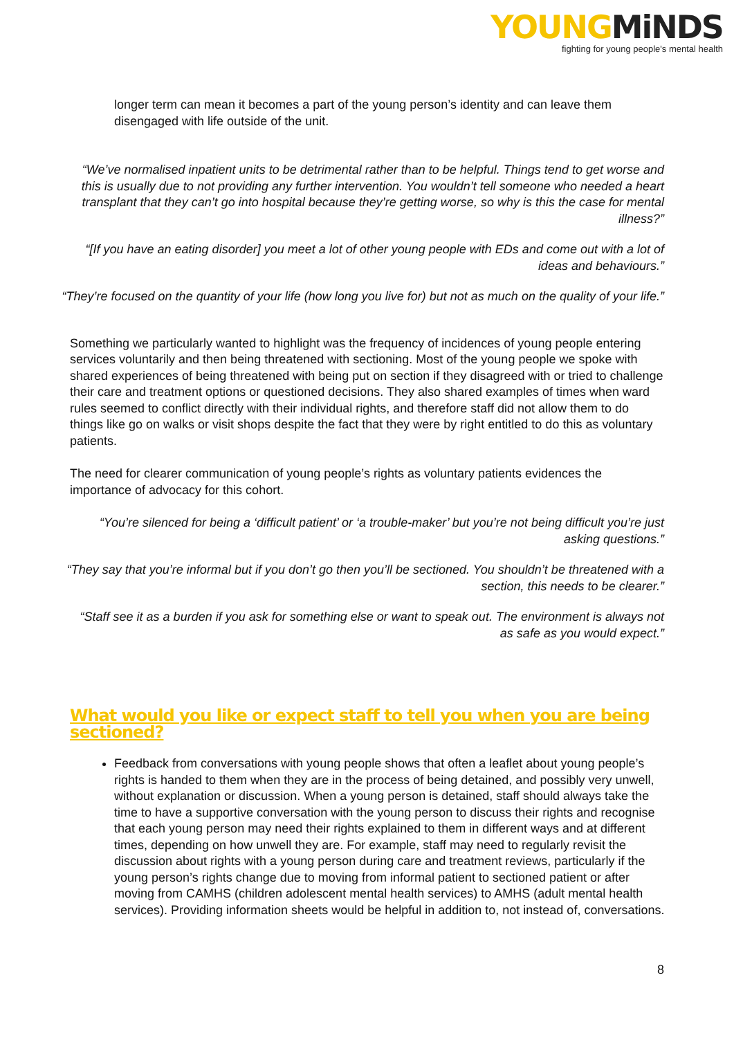YOUNGMiNDS
fighting for young people's mental health
longer term can mean it becomes a part of the young person’s identity and can leave them disengaged with life outside of the unit.
“We’ve normalised inpatient units to be detrimental rather than to be helpful. Things tend to get worse and this is usually due to not providing any further intervention. You wouldn’t tell someone who needed a heart transplant that they can’t go into hospital because they’re getting worse, so why is this the case for mental illness?”
“[If you have an eating disorder] you meet a lot of other young people with EDs and come out with a lot of ideas and behaviours.”
“They’re focused on the quantity of your life (how long you live for) but not as much on the quality of your life.”
Something we particularly wanted to highlight was the frequency of incidences of young people entering services voluntarily and then being threatened with sectioning. Most of the young people we spoke with shared experiences of being threatened with being put on section if they disagreed with or tried to challenge their care and treatment options or questioned decisions. They also shared examples of times when ward rules seemed to conflict directly with their individual rights, and therefore staff did not allow them to do things like go on walks or visit shops despite the fact that they were by right entitled to do this as voluntary patients.
The need for clearer communication of young people’s rights as voluntary patients evidences the importance of advocacy for this cohort.
“You’re silenced for being a ‘difficult patient’ or ‘a trouble-maker’ but you’re not being difficult you’re just asking questions.”
“They say that you’re informal but if you don’t go then you’ll be sectioned. You shouldn’t be threatened with a section, this needs to be clearer.”
“Staff see it as a burden if you ask for something else or want to speak out. The environment is always not as safe as you would expect.”
What would you like or expect staff to tell you when you are being sectioned?
Feedback from conversations with young people shows that often a leaflet about young people’s rights is handed to them when they are in the process of being detained, and possibly very unwell, without explanation or discussion. When a young person is detained, staff should always take the time to have a supportive conversation with the young person to discuss their rights and recognise that each young person may need their rights explained to them in different ways and at different times, depending on how unwell they are. For example, staff may need to regularly revisit the discussion about rights with a young person during care and treatment reviews, particularly if the young person’s rights change due to moving from informal patient to sectioned patient or after moving from CAMHS (children adolescent mental health services) to AMHS (adult mental health services). Providing information sheets would be helpful in addition to, not instead of, conversations.
8